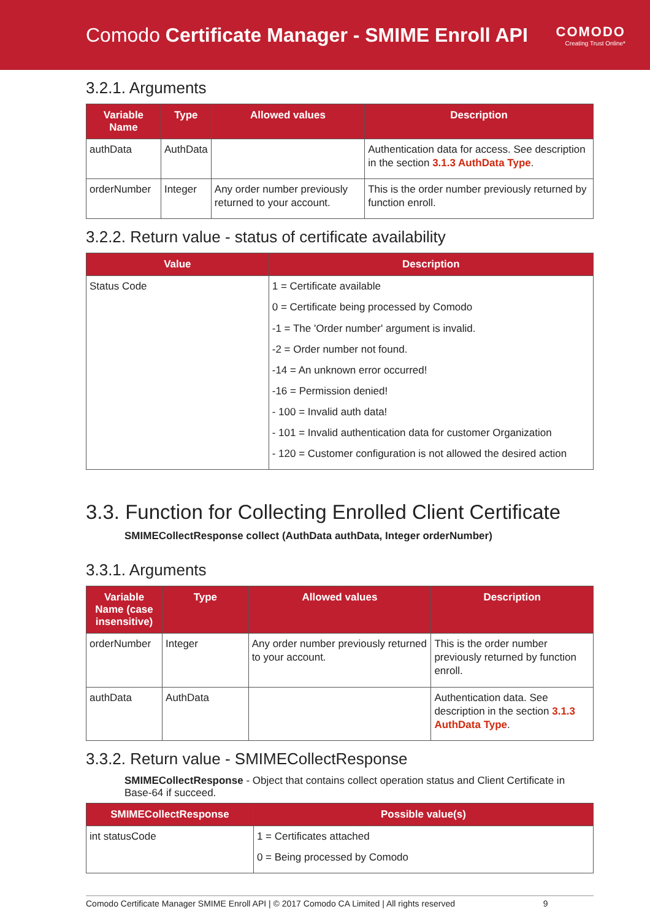Comodo Certificate Manager - SMIME Enroll API
COMODO
Creating Trust Online*
3.2.1. Arguments
| Variable Name | Type | Allowed values | Description |
| --- | --- | --- | --- |
| authData | AuthData | | Authentication data for access. See description in the section 3.1.3 AuthData Type . |
| orderNumber | Integer | Any order number previously returned to your account. | This is the order number previously returned by function enroll. |
3.2.2. Return value - status of certificate availability
| Value | Description |
| --- | --- |
| Status Code | 1 = Certificate available 0 = Certificate being processed by Comodo -1 = The 'Order number' argument is invalid. -2 = Order number not found. -14 = An unknown error occurred! -16 = Permission denied! - 100 = Invalid auth data! - 101 = Invalid authentication data for customer Organization - 120 = Customer configuration is not allowed the desired action |
3.3. Function for Collecting Enrolled Client Certificate
SMIMECollectResponse collect (AuthData authData, Integer orderNumber)
3.3.1. Arguments
| Variable Name (case insensitive) | Type | Allowed values | Description |
| --- | --- | --- | --- |
| orderNumber | Integer | Any order number previously returned to your account. | This is the order number previously returned by function enroll. |
| authData | AuthData | | Authentication data. See description in the section 3.1.3 AuthData Type . |
3.3.2. Return value - SMIMECollectResponse
SMIMECollectResponse - Object that contains collect operation status and Client Certificate in Base-64 if succeed.
| SMIMECollectResponse | Possible value(s) |
| --- | --- |
| int statusCode | 1 = Certificates attached 0 = Being processed by Comodo |
Comodo Certificate Manager SMIME Enroll API | © 2017 Comodo CA Limited | All rights reserved 9